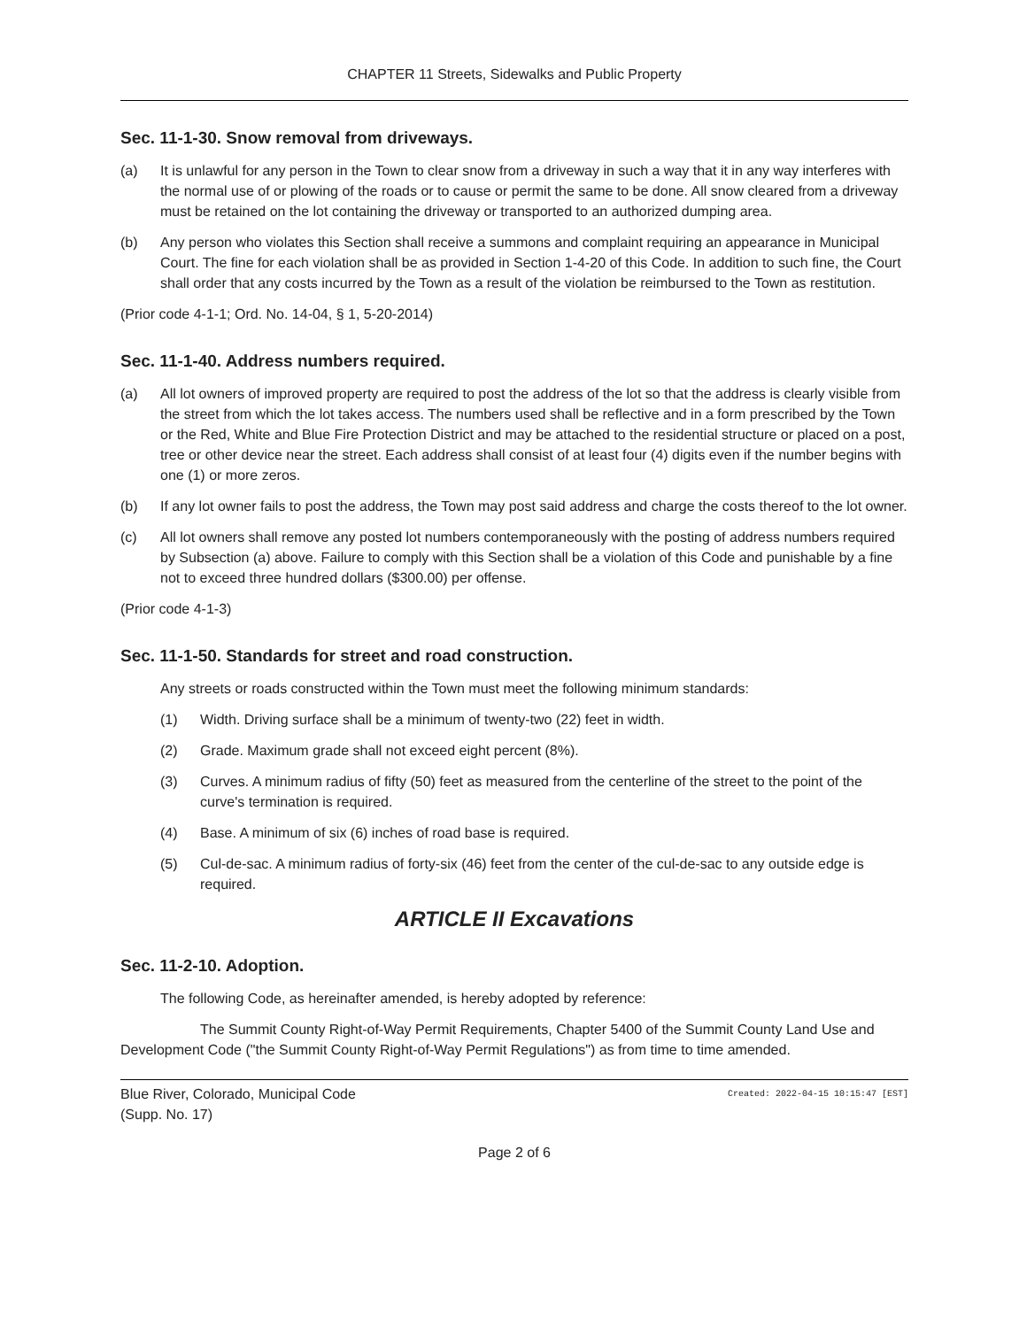CHAPTER 11 Streets, Sidewalks and Public Property
Sec. 11-1-30. Snow removal from driveways.
(a) It is unlawful for any person in the Town to clear snow from a driveway in such a way that it in any way interferes with the normal use of or plowing of the roads or to cause or permit the same to be done. All snow cleared from a driveway must be retained on the lot containing the driveway or transported to an authorized dumping area.
(b) Any person who violates this Section shall receive a summons and complaint requiring an appearance in Municipal Court. The fine for each violation shall be as provided in Section 1-4-20 of this Code. In addition to such fine, the Court shall order that any costs incurred by the Town as a result of the violation be reimbursed to the Town as restitution.
(Prior code 4-1-1; Ord. No. 14-04, § 1, 5-20-2014)
Sec. 11-1-40. Address numbers required.
(a) All lot owners of improved property are required to post the address of the lot so that the address is clearly visible from the street from which the lot takes access. The numbers used shall be reflective and in a form prescribed by the Town or the Red, White and Blue Fire Protection District and may be attached to the residential structure or placed on a post, tree or other device near the street. Each address shall consist of at least four (4) digits even if the number begins with one (1) or more zeros.
(b) If any lot owner fails to post the address, the Town may post said address and charge the costs thereof to the lot owner.
(c) All lot owners shall remove any posted lot numbers contemporaneously with the posting of address numbers required by Subsection (a) above. Failure to comply with this Section shall be a violation of this Code and punishable by a fine not to exceed three hundred dollars ($300.00) per offense.
(Prior code 4-1-3)
Sec. 11-1-50. Standards for street and road construction.
Any streets or roads constructed within the Town must meet the following minimum standards:
(1) Width. Driving surface shall be a minimum of twenty-two (22) feet in width.
(2) Grade. Maximum grade shall not exceed eight percent (8%).
(3) Curves. A minimum radius of fifty (50) feet as measured from the centerline of the street to the point of the curve's termination is required.
(4) Base. A minimum of six (6) inches of road base is required.
(5) Cul-de-sac. A minimum radius of forty-six (46) feet from the center of the cul-de-sac to any outside edge is required.
ARTICLE II Excavations
Sec. 11-2-10. Adoption.
The following Code, as hereinafter amended, is hereby adopted by reference:
The Summit County Right-of-Way Permit Requirements, Chapter 5400 of the Summit County Land Use and Development Code ("the Summit County Right-of-Way Permit Regulations") as from time to time amended.
Blue River, Colorado, Municipal Code
(Supp. No. 17) Created: 2022-04-15 10:15:47 [EST]
Page 2 of 6